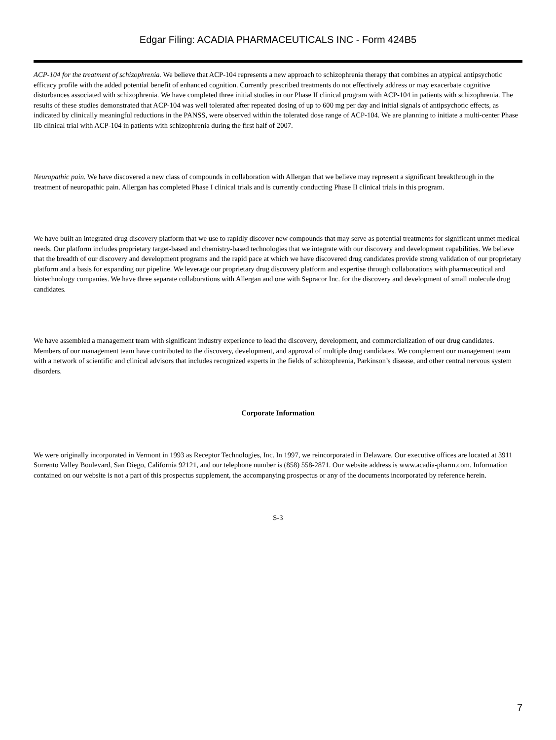Edgar Filing: ACADIA PHARMACEUTICALS INC - Form 424B5
ACP-104 for the treatment of schizophrenia. We believe that ACP-104 represents a new approach to schizophrenia therapy that combines an atypical antipsychotic efficacy profile with the added potential benefit of enhanced cognition. Currently prescribed treatments do not effectively address or may exacerbate cognitive disturbances associated with schizophrenia. We have completed three initial studies in our Phase II clinical program with ACP-104 in patients with schizophrenia. The results of these studies demonstrated that ACP-104 was well tolerated after repeated dosing of up to 600 mg per day and initial signals of antipsychotic effects, as indicated by clinically meaningful reductions in the PANSS, were observed within the tolerated dose range of ACP-104. We are planning to initiate a multi-center Phase IIb clinical trial with ACP-104 in patients with schizophrenia during the first half of 2007.
Neuropathic pain. We have discovered a new class of compounds in collaboration with Allergan that we believe may represent a significant breakthrough in the treatment of neuropathic pain. Allergan has completed Phase I clinical trials and is currently conducting Phase II clinical trials in this program.
We have built an integrated drug discovery platform that we use to rapidly discover new compounds that may serve as potential treatments for significant unmet medical needs. Our platform includes proprietary target-based and chemistry-based technologies that we integrate with our discovery and development capabilities. We believe that the breadth of our discovery and development programs and the rapid pace at which we have discovered drug candidates provide strong validation of our proprietary platform and a basis for expanding our pipeline. We leverage our proprietary drug discovery platform and expertise through collaborations with pharmaceutical and biotechnology companies. We have three separate collaborations with Allergan and one with Sepracor Inc. for the discovery and development of small molecule drug candidates.
We have assembled a management team with significant industry experience to lead the discovery, development, and commercialization of our drug candidates. Members of our management team have contributed to the discovery, development, and approval of multiple drug candidates. We complement our management team with a network of scientific and clinical advisors that includes recognized experts in the fields of schizophrenia, Parkinson’s disease, and other central nervous system disorders.
Corporate Information
We were originally incorporated in Vermont in 1993 as Receptor Technologies, Inc. In 1997, we reincorporated in Delaware. Our executive offices are located at 3911 Sorrento Valley Boulevard, San Diego, California 92121, and our telephone number is (858) 558-2871. Our website address is www.acadia-pharm.com. Information contained on our website is not a part of this prospectus supplement, the accompanying prospectus or any of the documents incorporated by reference herein.
S-3
7